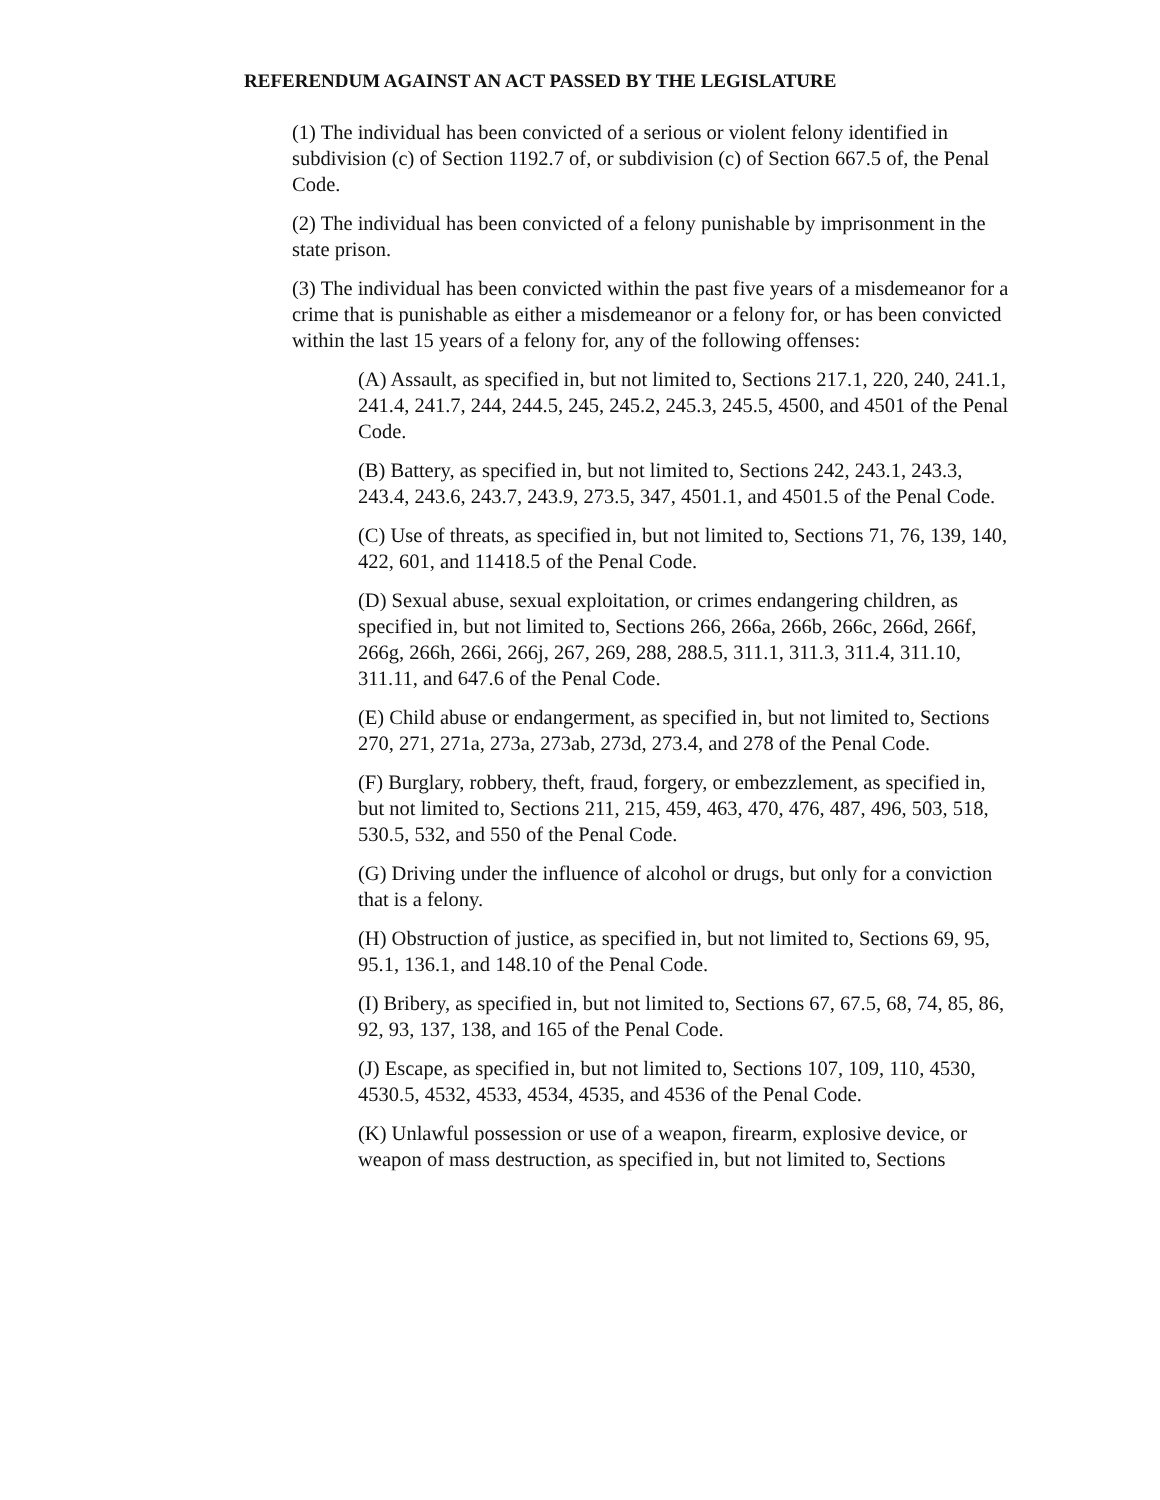REFERENDUM AGAINST AN ACT PASSED BY THE LEGISLATURE
(1) The individual has been convicted of a serious or violent felony identified in subdivision (c) of Section 1192.7 of, or subdivision (c) of Section 667.5 of, the Penal Code.
(2) The individual has been convicted of a felony punishable by imprisonment in the state prison.
(3) The individual has been convicted within the past five years of a misdemeanor for a crime that is punishable as either a misdemeanor or a felony for, or has been convicted within the last 15 years of a felony for, any of the following offenses:
(A) Assault, as specified in, but not limited to, Sections 217.1, 220, 240, 241.1, 241.4, 241.7, 244, 244.5, 245, 245.2, 245.3, 245.5, 4500, and 4501 of the Penal Code.
(B) Battery, as specified in, but not limited to, Sections 242, 243.1, 243.3, 243.4, 243.6, 243.7, 243.9, 273.5, 347, 4501.1, and 4501.5 of the Penal Code.
(C) Use of threats, as specified in, but not limited to, Sections 71, 76, 139, 140, 422, 601, and 11418.5 of the Penal Code.
(D) Sexual abuse, sexual exploitation, or crimes endangering children, as specified in, but not limited to, Sections 266, 266a, 266b, 266c, 266d, 266f, 266g, 266h, 266i, 266j, 267, 269, 288, 288.5, 311.1, 311.3, 311.4, 311.10, 311.11, and 647.6 of the Penal Code.
(E) Child abuse or endangerment, as specified in, but not limited to, Sections 270, 271, 271a, 273a, 273ab, 273d, 273.4, and 278 of the Penal Code.
(F) Burglary, robbery, theft, fraud, forgery, or embezzlement, as specified in, but not limited to, Sections 211, 215, 459, 463, 470, 476, 487, 496, 503, 518, 530.5, 532, and 550 of the Penal Code.
(G) Driving under the influence of alcohol or drugs, but only for a conviction that is a felony.
(H) Obstruction of justice, as specified in, but not limited to, Sections 69, 95, 95.1, 136.1, and 148.10 of the Penal Code.
(I) Bribery, as specified in, but not limited to, Sections 67, 67.5, 68, 74, 85, 86, 92, 93, 137, 138, and 165 of the Penal Code.
(J) Escape, as specified in, but not limited to, Sections 107, 109, 110, 4530, 4530.5, 4532, 4533, 4534, 4535, and 4536 of the Penal Code.
(K) Unlawful possession or use of a weapon, firearm, explosive device, or weapon of mass destruction, as specified in, but not limited to, Sections